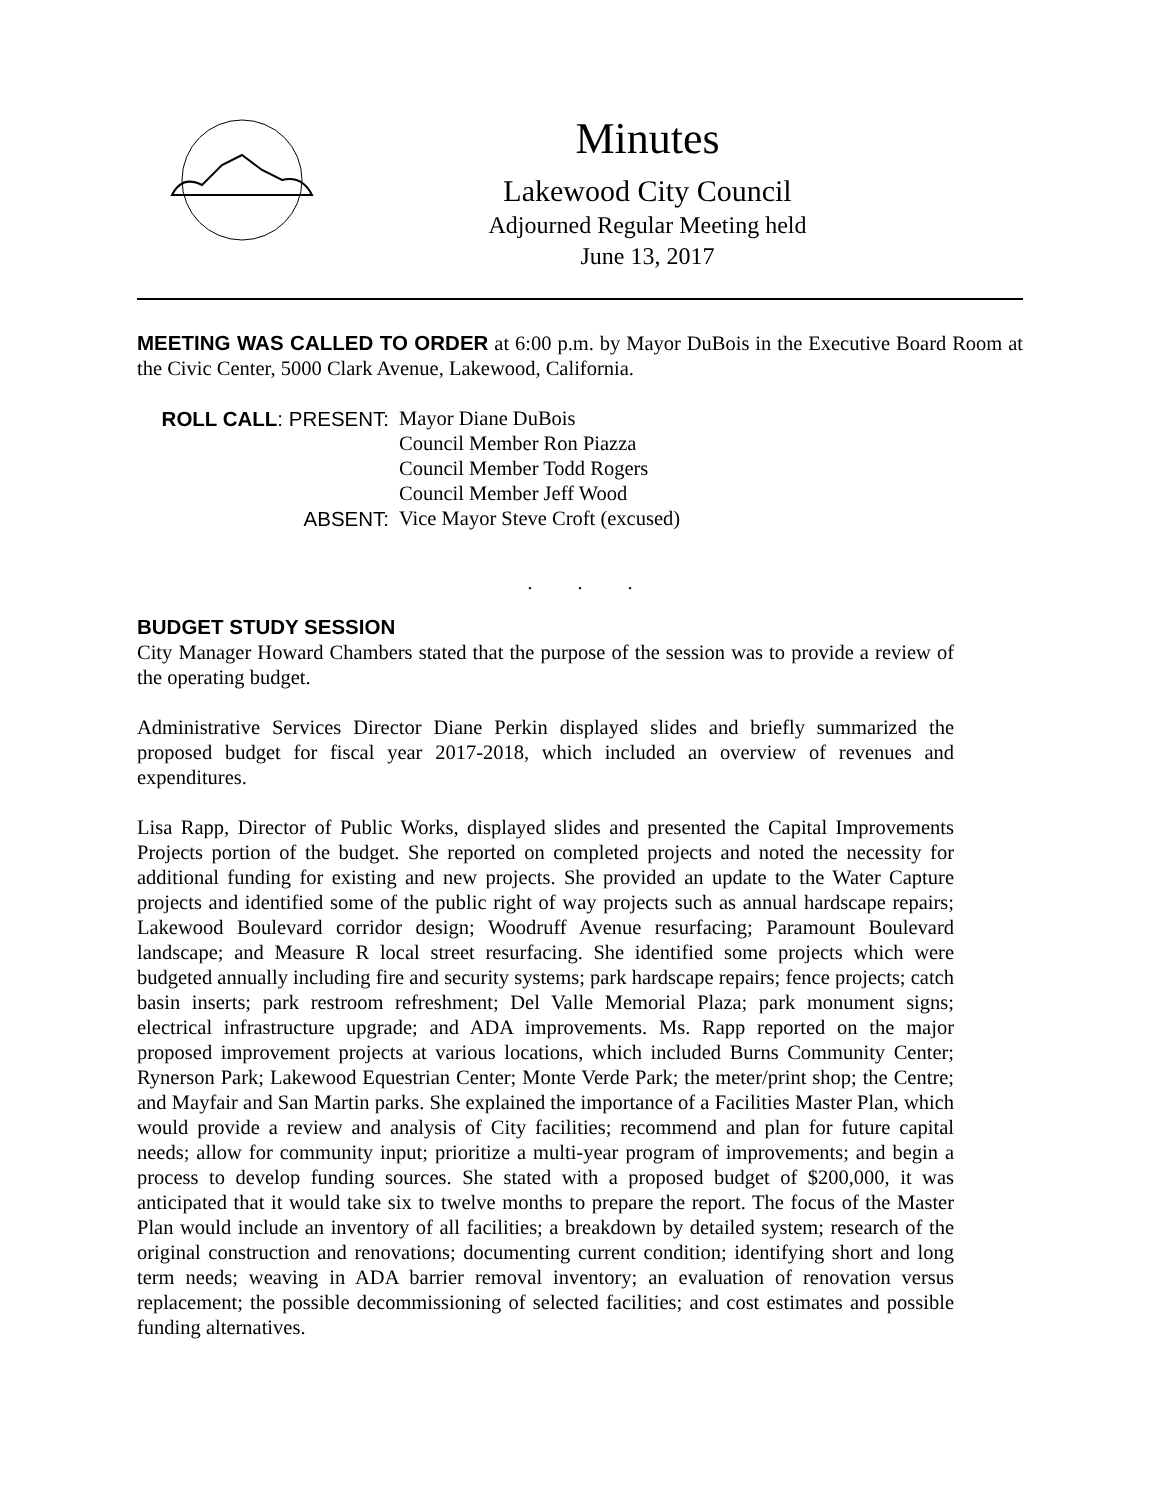Minutes
Lakewood City Council
Adjourned Regular Meeting held
June 13, 2017
MEETING WAS CALLED TO ORDER at 6:00 p.m. by Mayor DuBois in the Executive Board Room at the Civic Center, 5000 Clark Avenue, Lakewood, California.
ROLL CALL: PRESENT:
Mayor Diane DuBois
Council Member Ron Piazza
Council Member Todd Rogers
Council Member Jeff Wood
ABSENT:
Vice Mayor Steve Croft (excused)
. . .
BUDGET STUDY SESSION
City Manager Howard Chambers stated that the purpose of the session was to provide a review of the operating budget.
Administrative Services Director Diane Perkin displayed slides and briefly summarized the proposed budget for fiscal year 2017-2018, which included an overview of revenues and expenditures.
Lisa Rapp, Director of Public Works, displayed slides and presented the Capital Improvements Projects portion of the budget. She reported on completed projects and noted the necessity for additional funding for existing and new projects. She provided an update to the Water Capture projects and identified some of the public right of way projects such as annual hardscape repairs; Lakewood Boulevard corridor design; Woodruff Avenue resurfacing; Paramount Boulevard landscape; and Measure R local street resurfacing. She identified some projects which were budgeted annually including fire and security systems; park hardscape repairs; fence projects; catch basin inserts; park restroom refreshment; Del Valle Memorial Plaza; park monument signs; electrical infrastructure upgrade; and ADA improvements. Ms. Rapp reported on the major proposed improvement projects at various locations, which included Burns Community Center; Rynerson Park; Lakewood Equestrian Center; Monte Verde Park; the meter/print shop; the Centre; and Mayfair and San Martin parks. She explained the importance of a Facilities Master Plan, which would provide a review and analysis of City facilities; recommend and plan for future capital needs; allow for community input; prioritize a multi-year program of improvements; and begin a process to develop funding sources. She stated with a proposed budget of $200,000, it was anticipated that it would take six to twelve months to prepare the report. The focus of the Master Plan would include an inventory of all facilities; a breakdown by detailed system; research of the original construction and renovations; documenting current condition; identifying short and long term needs; weaving in ADA barrier removal inventory; an evaluation of renovation versus replacement; the possible decommissioning of selected facilities; and cost estimates and possible funding alternatives.